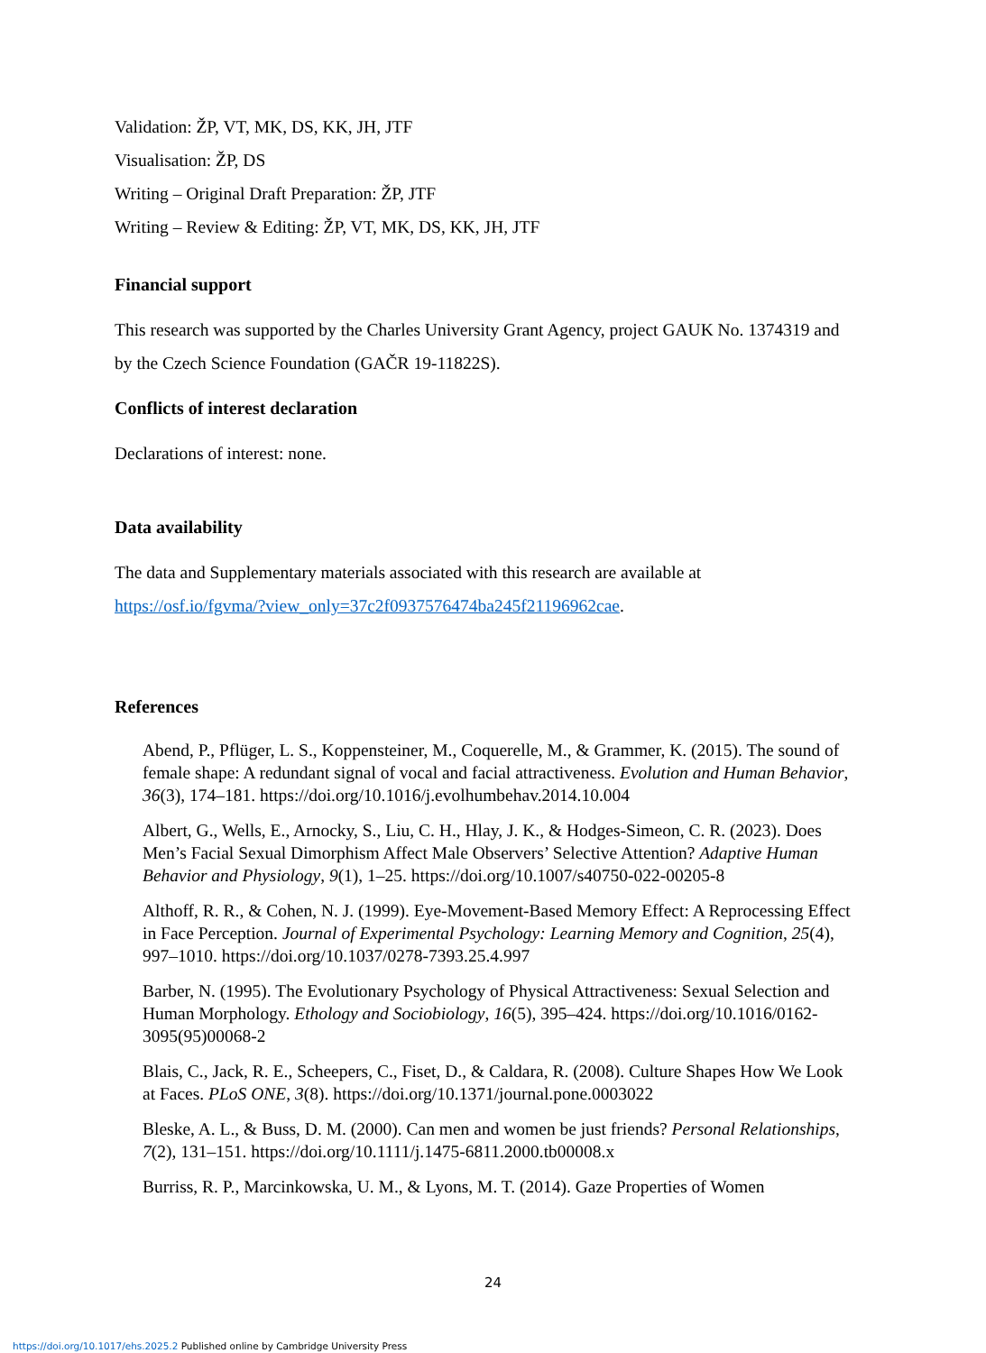Validation: ŽP, VT, MK, DS, KK, JH, JTF
Visualisation: ŽP, DS
Writing – Original Draft Preparation: ŽP, JTF
Writing – Review & Editing: ŽP, VT, MK, DS, KK, JH, JTF
Financial support
This research was supported by the Charles University Grant Agency, project GAUK No. 1374319 and by the Czech Science Foundation (GAČR 19-11822S).
Conflicts of interest declaration
Declarations of interest: none.
Data availability
The data and Supplementary materials associated with this research are available at https://osf.io/fgvma/?view_only=37c2f0937576474ba245f21196962cae.
References
Abend, P., Pflüger, L. S., Koppensteiner, M., Coquerelle, M., & Grammer, K. (2015). The sound of female shape: A redundant signal of vocal and facial attractiveness. Evolution and Human Behavior, 36(3), 174–181. https://doi.org/10.1016/j.evolhumbehav.2014.10.004
Albert, G., Wells, E., Arnocky, S., Liu, C. H., Hlay, J. K., & Hodges-Simeon, C. R. (2023). Does Men’s Facial Sexual Dimorphism Affect Male Observers’ Selective Attention? Adaptive Human Behavior and Physiology, 9(1), 1–25. https://doi.org/10.1007/s40750-022-00205-8
Althoff, R. R., & Cohen, N. J. (1999). Eye-Movement-Based Memory Effect: A Reprocessing Effect in Face Perception. Journal of Experimental Psychology: Learning Memory and Cognition, 25(4), 997–1010. https://doi.org/10.1037/0278-7393.25.4.997
Barber, N. (1995). The Evolutionary Psychology of Physical Attractiveness: Sexual Selection and Human Morphology. Ethology and Sociobiology, 16(5), 395–424. https://doi.org/10.1016/0162-3095(95)00068-2
Blais, C., Jack, R. E., Scheepers, C., Fiset, D., & Caldara, R. (2008). Culture Shapes How We Look at Faces. PLoS ONE, 3(8). https://doi.org/10.1371/journal.pone.0003022
Bleske, A. L., & Buss, D. M. (2000). Can men and women be just friends? Personal Relationships, 7(2), 131–151. https://doi.org/10.1111/j.1475-6811.2000.tb00008.x
Burriss, R. P., Marcinkowska, U. M., & Lyons, M. T. (2014). Gaze Properties of Women
24
https://doi.org/10.1017/ehs.2025.2 Published online by Cambridge University Press